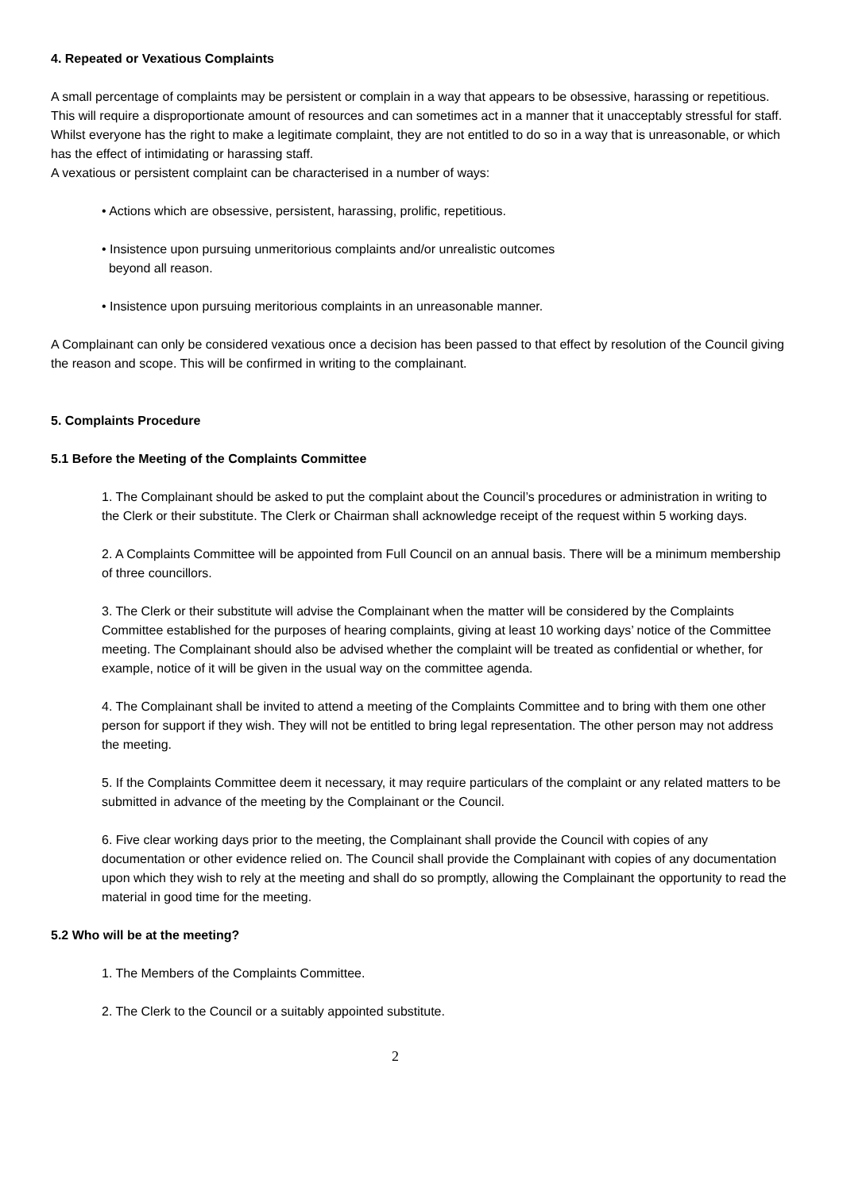4. Repeated or Vexatious Complaints
A small percentage of complaints may be persistent or complain in a way that appears to be obsessive, harassing or repetitious. This will require a disproportionate amount of resources and can sometimes act in a manner that it unacceptably stressful for staff.
Whilst everyone has the right to make a legitimate complaint, they are not entitled to do so in a way that is unreasonable, or which has the effect of intimidating or harassing staff.
A vexatious or persistent complaint can be characterised in a number of ways:
• Actions which are obsessive, persistent, harassing, prolific, repetitious.
• Insistence upon pursuing unmeritorious complaints and/or unrealistic outcomes
beyond all reason.
• Insistence upon pursuing meritorious complaints in an unreasonable manner.
A Complainant can only be considered vexatious once a decision has been passed to that effect by resolution of the Council giving the reason and scope. This will be confirmed in writing to the complainant.
5. Complaints Procedure
5.1 Before the Meeting of the Complaints Committee
1. The Complainant should be asked to put the complaint about the Council’s procedures or administration in writing to the Clerk or their substitute. The Clerk or Chairman shall acknowledge receipt of the request within 5 working days.
2. A Complaints Committee will be appointed from Full Council on an annual basis. There will be a minimum membership of three councillors.
3. The Clerk or their substitute will advise the Complainant when the matter will be considered by the Complaints Committee established for the purposes of hearing complaints, giving at least 10 working days’ notice of the Committee meeting. The Complainant should also be advised whether the complaint will be treated as confidential or whether, for example, notice of it will be given in the usual way on the committee agenda.
4. The Complainant shall be invited to attend a meeting of the Complaints Committee and to bring with them one other person for support if they wish. They will not be entitled to bring legal representation. The other person may not address the meeting.
5. If the Complaints Committee deem it necessary, it may require particulars of the complaint or any related matters to be submitted in advance of the meeting by the Complainant or the Council.
6. Five clear working days prior to the meeting, the Complainant shall provide the Council with copies of any documentation or other evidence relied on. The Council shall provide the Complainant with copies of any documentation upon which they wish to rely at the meeting and shall do so promptly, allowing the Complainant the opportunity to read the material in good time for the meeting.
5.2 Who will be at the meeting?
1. The Members of the Complaints Committee.
2. The Clerk to the Council or a suitably appointed substitute.
2